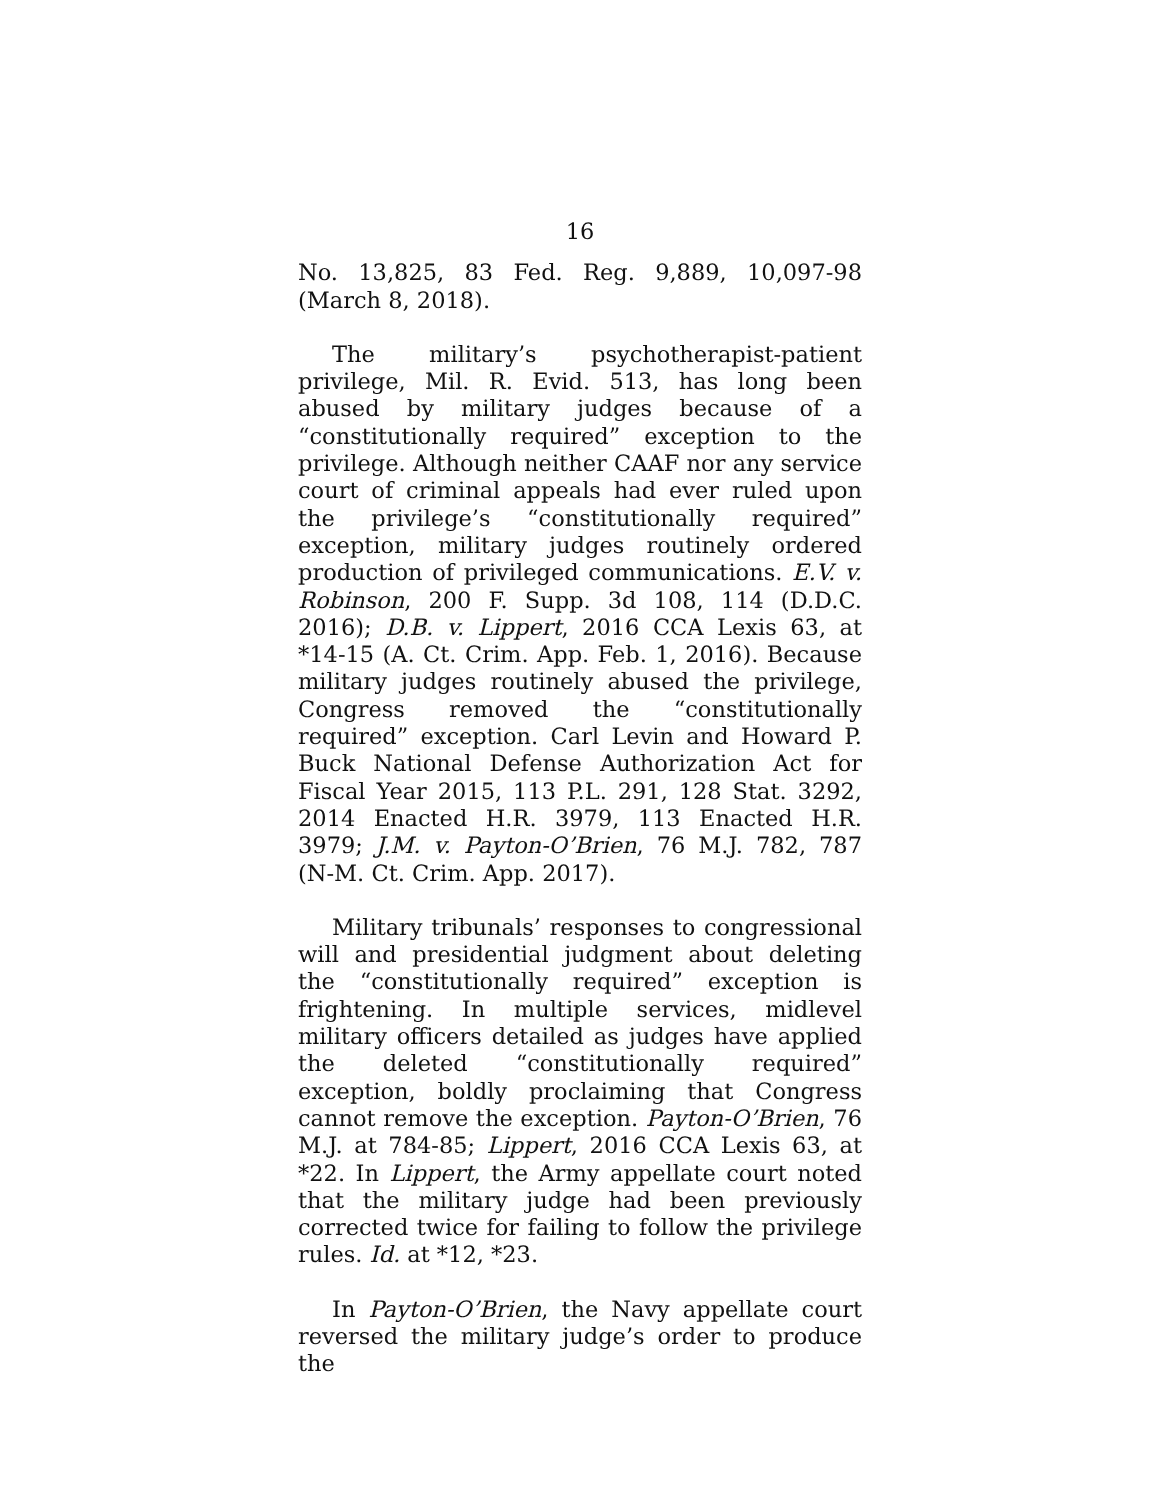16
No. 13,825, 83 Fed. Reg. 9,889, 10,097-98 (March 8, 2018).
The military’s psychotherapist-patient privilege, Mil. R. Evid. 513, has long been abused by military judges because of a “constitutionally required” exception to the privilege. Although neither CAAF nor any service court of criminal appeals had ever ruled upon the privilege’s “constitutionally required” exception, military judges routinely ordered production of privileged communications. E.V. v. Robinson, 200 F. Supp. 3d 108, 114 (D.D.C. 2016); D.B. v. Lippert, 2016 CCA Lexis 63, at *14-15 (A. Ct. Crim. App. Feb. 1, 2016). Because military judges routinely abused the privilege, Congress removed the “constitutionally required” exception. Carl Levin and Howard P. Buck National Defense Authorization Act for Fiscal Year 2015, 113 P.L. 291, 128 Stat. 3292, 2014 Enacted H.R. 3979, 113 Enacted H.R. 3979; J.M. v. Payton-O’Brien, 76 M.J. 782, 787 (N-M. Ct. Crim. App. 2017).
Military tribunals’ responses to congressional will and presidential judgment about deleting the “constitutionally required” exception is frightening. In multiple services, midlevel military officers detailed as judges have applied the deleted “constitutionally required” exception, boldly proclaiming that Congress cannot remove the exception. Payton-O’Brien, 76 M.J. at 784-85; Lippert, 2016 CCA Lexis 63, at *22. In Lippert, the Army appellate court noted that the military judge had been previously corrected twice for failing to follow the privilege rules. Id. at *12, *23.
In Payton-O’Brien, the Navy appellate court reversed the military judge’s order to produce the